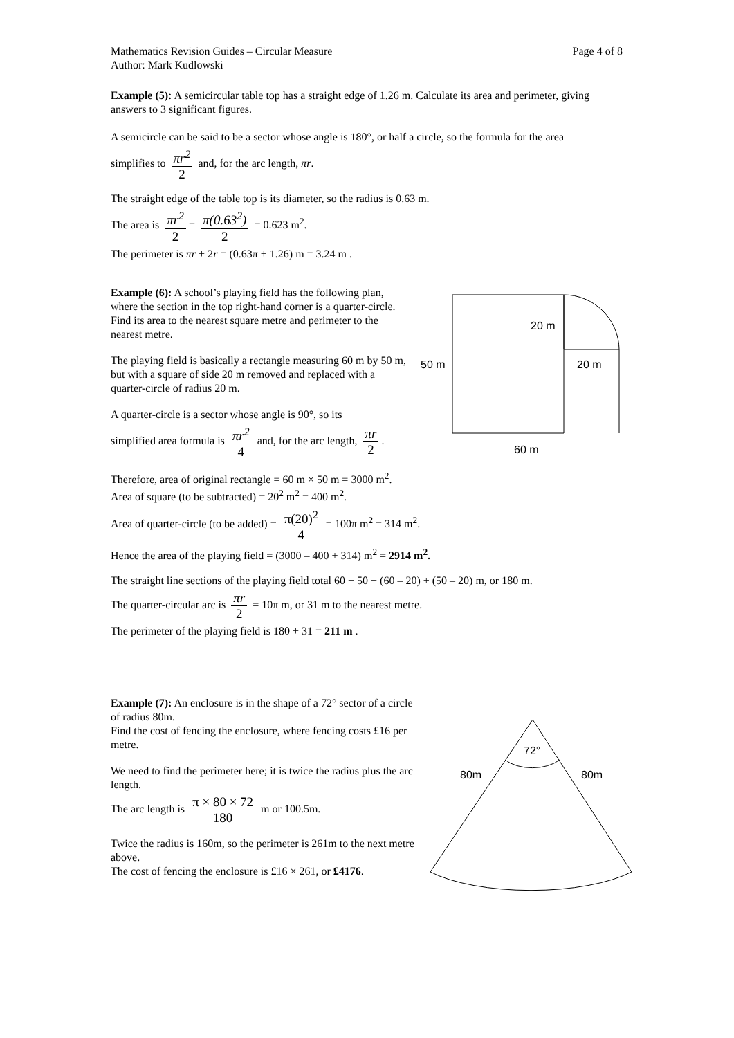Mathematics Revision Guides – Circular Measure
Author: Mark Kudlowski
Page 4 of 8
Example (5): A semicircular table top has a straight edge of 1.26 m. Calculate its area and perimeter, giving answers to 3 significant figures.
A semicircle can be said to be a sector whose angle is 180°, or half a circle, so the formula for the area
simplifies to πr<sup>2</sup> 2 and, for the arc length, πr.
The straight edge of the table top is its diameter, so the radius is 0.63 m.
The area is πr<sup>2</sup> 2 = π(0.63<sup>2</sup>) 2 = 0.623 m<sup>2</sup>.
The perimeter is πr + 2r = (0.63π + 1.26) m = 3.24 m .
Example (6): A school’s playing field has the following plan, where the section in the top right-hand corner is a quarter-circle. Find its area to the nearest square metre and perimeter to the nearest metre.
The playing field is basically a rectangle measuring 60 m by 50 m, but with a square of side 20 m removed and replaced with a quarter-circle of radius 20 m.
A quarter-circle is a sector whose angle is 90°, so its
simplified area formula is πr<sup>2</sup> 4 and, for the arc length, πr 2.
Therefore, area of original rectangle = 60 m × 50 m = 3000 m<sup>2</sup>.
Area of square (to be subtracted) = 20<sup>2</sup> m<sup>2</sup> = 400 m<sup>2</sup>.
Area of quarter-circle (to be added) = π(20)<sup>2</sup> 4 = 100π m<sup>2</sup> = 314 m<sup>2</sup>.
Hence the area of the playing field = (3000 – 400 + 314) m<sup>2</sup> = 2914 m<sup>2</sup>.
The straight line sections of the playing field total 60 + 50 + (60 – 20) + (50 – 20) m, or 180 m.
The quarter-circular arc is πr 2 = 10π m, or 31 m to the nearest metre.
The perimeter of the playing field is 180 + 31 = 211 m .
Example (7): An enclosure is in the shape of a 72° sector of a circle of radius 80m.
Find the cost of fencing the enclosure, where fencing costs £16 per metre.
We need to find the perimeter here; it is twice the radius plus the arc length.
The arc length is π × 80 × 72 180 m or 100.5m.
Twice the radius is 160m, so the perimeter is 261m to the next metre above.
The cost of fencing the enclosure is £16 × 261, or £4176.
20 m
50 m
20 m
60 m
72°
80m
80m